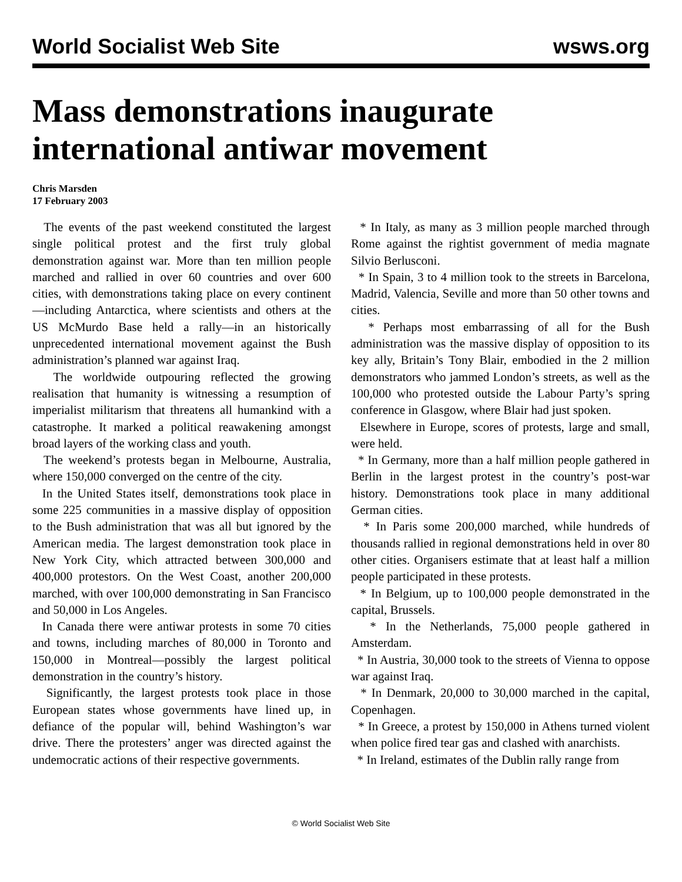World Socialist Web Site wsws.org
Mass demonstrations inaugurate international antiwar movement
Chris Marsden
17 February 2003
The events of the past weekend constituted the largest single political protest and the first truly global demonstration against war. More than ten million people marched and rallied in over 60 countries and over 600 cities, with demonstrations taking place on every continent—including Antarctica, where scientists and others at the US McMurdo Base held a rally—in an historically unprecedented international movement against the Bush administration’s planned war against Iraq.
The worldwide outpouring reflected the growing realisation that humanity is witnessing a resumption of imperialist militarism that threatens all humankind with a catastrophe. It marked a political reawakening amongst broad layers of the working class and youth.
The weekend’s protests began in Melbourne, Australia, where 150,000 converged on the centre of the city.
In the United States itself, demonstrations took place in some 225 communities in a massive display of opposition to the Bush administration that was all but ignored by the American media. The largest demonstration took place in New York City, which attracted between 300,000 and 400,000 protestors. On the West Coast, another 200,000 marched, with over 100,000 demonstrating in San Francisco and 50,000 in Los Angeles.
In Canada there were antiwar protests in some 70 cities and towns, including marches of 80,000 in Toronto and 150,000 in Montreal—possibly the largest political demonstration in the country’s history.
Significantly, the largest protests took place in those European states whose governments have lined up, in defiance of the popular will, behind Washington’s war drive. There the protesters’ anger was directed against the undemocratic actions of their respective governments.
* In Italy, as many as 3 million people marched through Rome against the rightist government of media magnate Silvio Berlusconi.
* In Spain, 3 to 4 million took to the streets in Barcelona, Madrid, Valencia, Seville and more than 50 other towns and cities.
* Perhaps most embarrassing of all for the Bush administration was the massive display of opposition to its key ally, Britain’s Tony Blair, embodied in the 2 million demonstrators who jammed London’s streets, as well as the 100,000 who protested outside the Labour Party’s spring conference in Glasgow, where Blair had just spoken.
Elsewhere in Europe, scores of protests, large and small, were held.
* In Germany, more than a half million people gathered in Berlin in the largest protest in the country’s post-war history. Demonstrations took place in many additional German cities.
* In Paris some 200,000 marched, while hundreds of thousands rallied in regional demonstrations held in over 80 other cities. Organisers estimate that at least half a million people participated in these protests.
* In Belgium, up to 100,000 people demonstrated in the capital, Brussels.
* In the Netherlands, 75,000 people gathered in Amsterdam.
* In Austria, 30,000 took to the streets of Vienna to oppose war against Iraq.
* In Denmark, 20,000 to 30,000 marched in the capital, Copenhagen.
* In Greece, a protest by 150,000 in Athens turned violent when police fired tear gas and clashed with anarchists.
* In Ireland, estimates of the Dublin rally range from
© World Socialist Web Site